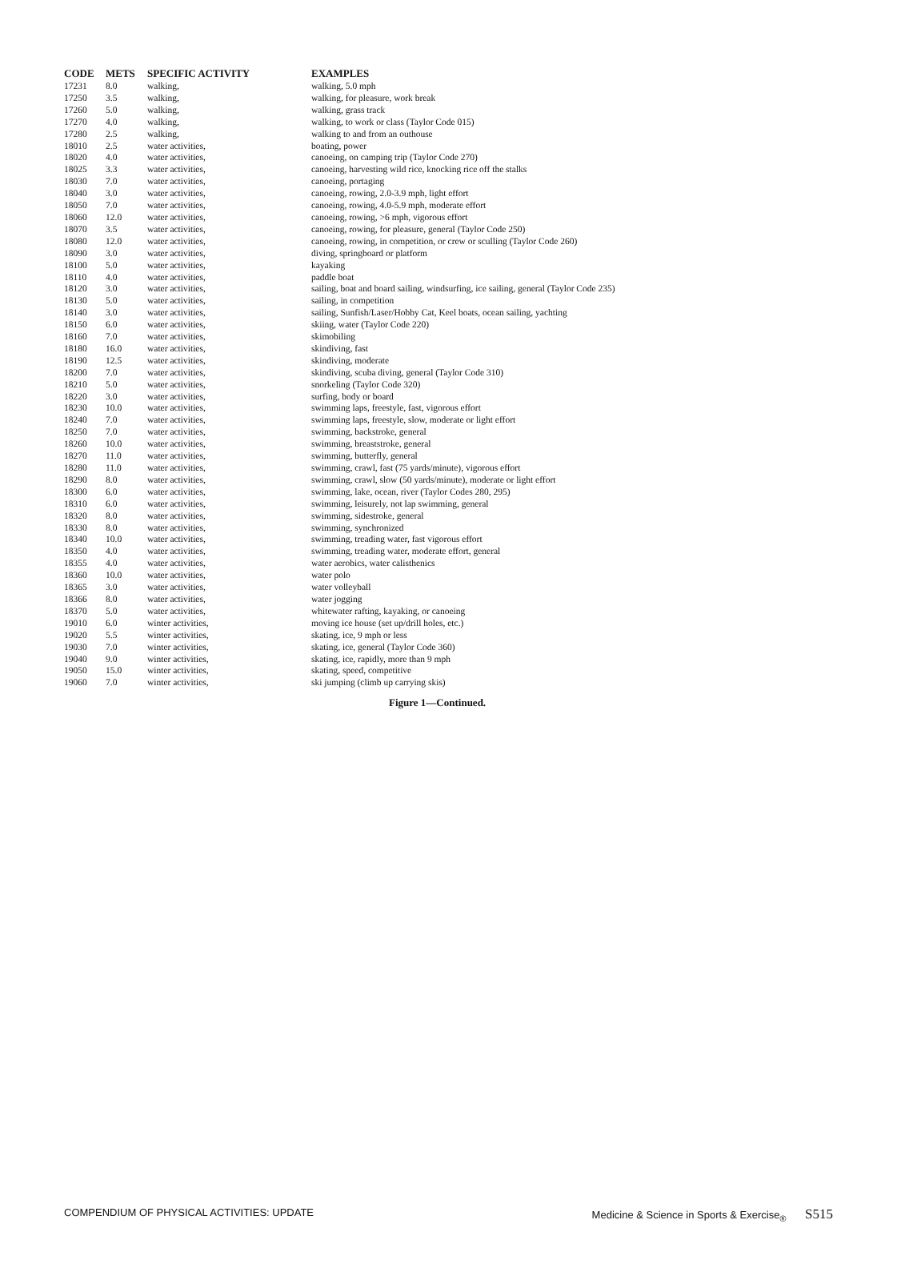| CODE | METS | SPECIFIC ACTIVITY | EXAMPLES |
| --- | --- | --- | --- |
| 17231 | 8.0 | walking, | walking, 5.0 mph |
| 17250 | 3.5 | walking, | walking, for pleasure, work break |
| 17260 | 5.0 | walking, | walking, grass track |
| 17270 | 4.0 | walking, | walking, to work or class (Taylor Code 015) |
| 17280 | 2.5 | walking, | walking to and from an outhouse |
| 18010 | 2.5 | water activities, | boating, power |
| 18020 | 4.0 | water activities, | canoeing, on camping trip (Taylor Code 270) |
| 18025 | 3.3 | water activities, | canoeing, harvesting wild rice, knocking rice off the stalks |
| 18030 | 7.0 | water activities, | canoeing, portaging |
| 18040 | 3.0 | water activities, | canoeing, rowing, 2.0-3.9 mph, light effort |
| 18050 | 7.0 | water activities, | canoeing, rowing, 4.0-5.9 mph, moderate effort |
| 18060 | 12.0 | water activities, | canoeing, rowing, >6 mph, vigorous effort |
| 18070 | 3.5 | water activities, | canoeing, rowing, for pleasure, general (Taylor Code 250) |
| 18080 | 12.0 | water activities, | canoeing, rowing, in competition, or crew or sculling (Taylor Code 260) |
| 18090 | 3.0 | water activities, | diving, springboard or platform |
| 18100 | 5.0 | water activities, | kayaking |
| 18110 | 4.0 | water activities, | paddle boat |
| 18120 | 3.0 | water activities, | sailing, boat and board sailing, windsurfing, ice sailing, general (Taylor Code 235) |
| 18130 | 5.0 | water activities, | sailing, in competition |
| 18140 | 3.0 | water activities, | sailing, Sunfish/Laser/Hobby Cat, Keel boats, ocean sailing, yachting |
| 18150 | 6.0 | water activities, | skiing, water (Taylor Code 220) |
| 18160 | 7.0 | water activities, | skimobiling |
| 18180 | 16.0 | water activities, | skindiving, fast |
| 18190 | 12.5 | water activities, | skindiving, moderate |
| 18200 | 7.0 | water activities, | skindiving, scuba diving, general (Taylor Code 310) |
| 18210 | 5.0 | water activities, | snorkeling (Taylor Code 320) |
| 18220 | 3.0 | water activities, | surfing, body or board |
| 18230 | 10.0 | water activities, | swimming laps, freestyle, fast, vigorous effort |
| 18240 | 7.0 | water activities, | swimming laps, freestyle, slow, moderate or light effort |
| 18250 | 7.0 | water activities, | swimming, backstroke, general |
| 18260 | 10.0 | water activities, | swimming, breaststroke, general |
| 18270 | 11.0 | water activities, | swimming, butterfly, general |
| 18280 | 11.0 | water activities, | swimming, crawl, fast (75 yards/minute), vigorous effort |
| 18290 | 8.0 | water activities, | swimming, crawl, slow (50 yards/minute), moderate or light effort |
| 18300 | 6.0 | water activities, | swimming, lake, ocean, river (Taylor Codes 280, 295) |
| 18310 | 6.0 | water activities, | swimming, leisurely, not lap swimming, general |
| 18320 | 8.0 | water activities, | swimming, sidestroke, general |
| 18330 | 8.0 | water activities, | swimming, synchronized |
| 18340 | 10.0 | water activities, | swimming, treading water, fast vigorous effort |
| 18350 | 4.0 | water activities, | swimming, treading water, moderate effort, general |
| 18355 | 4.0 | water activities, | water aerobics, water calisthenics |
| 18360 | 10.0 | water activities, | water polo |
| 18365 | 3.0 | water activities, | water volleyball |
| 18366 | 8.0 | water activities, | water jogging |
| 18370 | 5.0 | water activities, | whitewater rafting, kayaking, or canoeing |
| 19010 | 6.0 | winter activities, | moving ice house (set up/drill holes, etc.) |
| 19020 | 5.5 | winter activities, | skating, ice, 9 mph or less |
| 19030 | 7.0 | winter activities, | skating, ice, general (Taylor Code 360) |
| 19040 | 9.0 | winter activities, | skating, ice, rapidly, more than 9 mph |
| 19050 | 15.0 | winter activities, | skating, speed, competitive |
| 19060 | 7.0 | winter activities, | ski jumping (climb up carrying skis) |
Figure 1—Continued.
COMPENDIUM OF PHYSICAL ACTIVITIES: UPDATE Medicine & Science in Sports & Exercise<sub>®</sub> S515